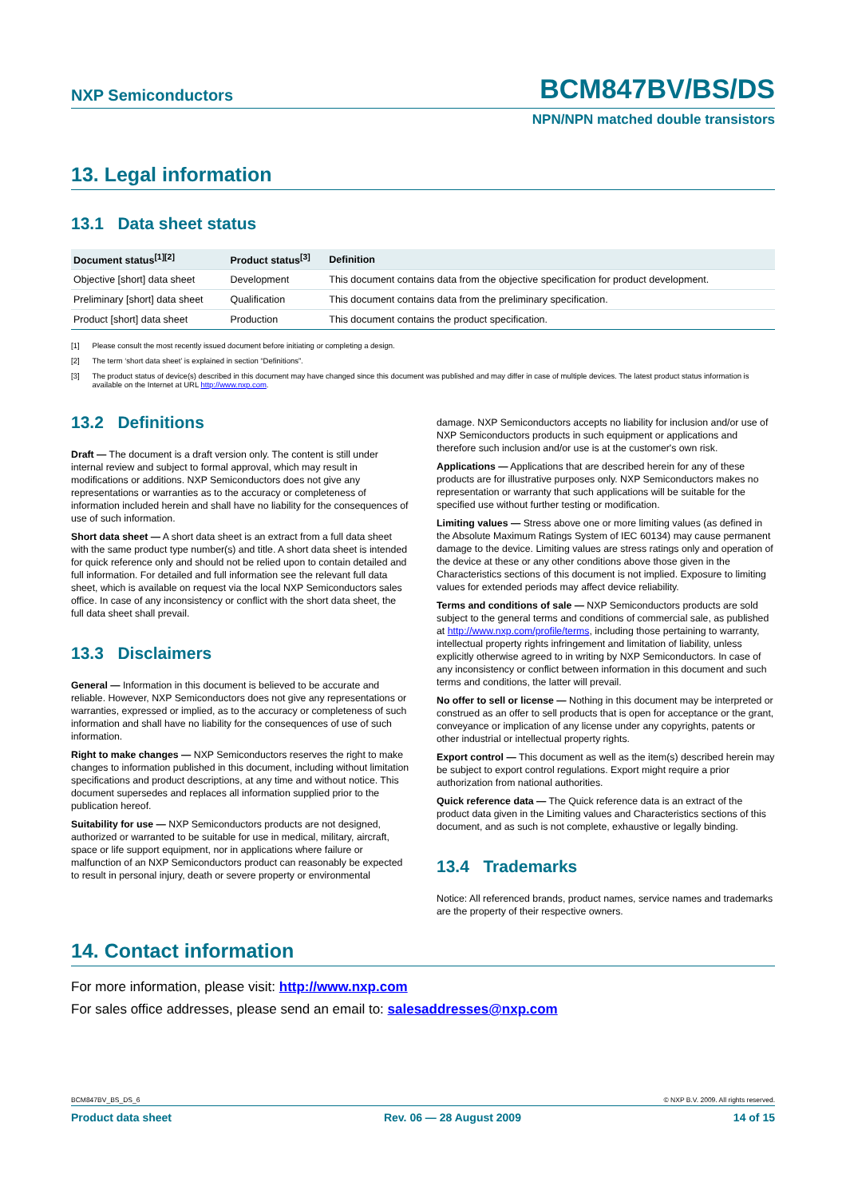NXP Semiconductors BCM847BV/BS/DS
NPN/NPN matched double transistors
13. Legal information
13.1 Data sheet status
| Document status<sup>[1][2]</sup> | Product status<sup>[3]</sup> | Definition |
| --- | --- | --- |
| Objective [short] data sheet | Development | This document contains data from the objective specification for product development. |
| Preliminary [short] data sheet | Qualification | This document contains data from the preliminary specification. |
| Product [short] data sheet | Production | This document contains the product specification. |
[1] Please consult the most recently issued document before initiating or completing a design.
[2] The term ‘short data sheet’ is explained in section “Definitions”.
[3] The product status of device(s) described in this document may have changed since this document was published and may differ in case of multiple devices. The latest product status information is available on the Internet at URL http://www.nxp.com.
13.2 Definitions
Draft — The document is a draft version only. The content is still under internal review and subject to formal approval, which may result in modifications or additions. NXP Semiconductors does not give any representations or warranties as to the accuracy or completeness of information included herein and shall have no liability for the consequences of use of such information.
Short data sheet — A short data sheet is an extract from a full data sheet with the same product type number(s) and title. A short data sheet is intended for quick reference only and should not be relied upon to contain detailed and full information. For detailed and full information see the relevant full data sheet, which is available on request via the local NXP Semiconductors sales office. In case of any inconsistency or conflict with the short data sheet, the full data sheet shall prevail.
13.3 Disclaimers
General — Information in this document is believed to be accurate and reliable. However, NXP Semiconductors does not give any representations or warranties, expressed or implied, as to the accuracy or completeness of such information and shall have no liability for the consequences of use of such information.
Right to make changes — NXP Semiconductors reserves the right to make changes to information published in this document, including without limitation specifications and product descriptions, at any time and without notice. This document supersedes and replaces all information supplied prior to the publication hereof.
Suitability for use — NXP Semiconductors products are not designed, authorized or warranted to be suitable for use in medical, military, aircraft, space or life support equipment, nor in applications where failure or malfunction of an NXP Semiconductors product can reasonably be expected to result in personal injury, death or severe property or environmental
damage. NXP Semiconductors accepts no liability for inclusion and/or use of NXP Semiconductors products in such equipment or applications and therefore such inclusion and/or use is at the customer's own risk.
Applications — Applications that are described herein for any of these products are for illustrative purposes only. NXP Semiconductors makes no representation or warranty that such applications will be suitable for the specified use without further testing or modification.
Limiting values — Stress above one or more limiting values (as defined in the Absolute Maximum Ratings System of IEC 60134) may cause permanent damage to the device. Limiting values are stress ratings only and operation of the device at these or any other conditions above those given in the Characteristics sections of this document is not implied. Exposure to limiting values for extended periods may affect device reliability.
Terms and conditions of sale — NXP Semiconductors products are sold subject to the general terms and conditions of commercial sale, as published at http://www.nxp.com/profile/terms, including those pertaining to warranty, intellectual property rights infringement and limitation of liability, unless explicitly otherwise agreed to in writing by NXP Semiconductors. In case of any inconsistency or conflict between information in this document and such terms and conditions, the latter will prevail.
No offer to sell or license — Nothing in this document may be interpreted or construed as an offer to sell products that is open for acceptance or the grant, conveyance or implication of any license under any copyrights, patents or other industrial or intellectual property rights.
Export control — This document as well as the item(s) described herein may be subject to export control regulations. Export might require a prior authorization from national authorities.
Quick reference data — The Quick reference data is an extract of the product data given in the Limiting values and Characteristics sections of this document, and as such is not complete, exhaustive or legally binding.
13.4 Trademarks
Notice: All referenced brands, product names, service names and trademarks are the property of their respective owners.
14. Contact information
For more information, please visit: http://www.nxp.com
For sales office addresses, please send an email to: salesaddresses@nxp.com
BCM847BV_BS_DS_6 © NXP B.V. 2009. All rights reserved.
Product data sheet Rev. 06 — 28 August 2009 14 of 15